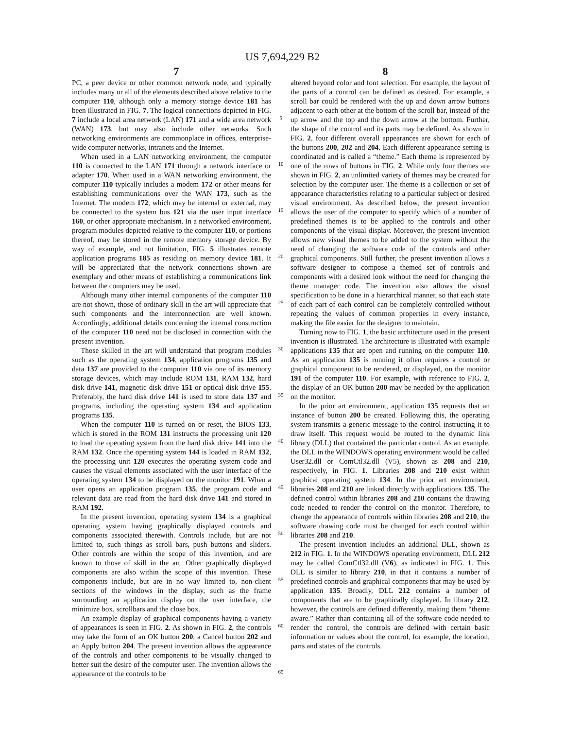US 7,694,229 B2
7 8
PC, a peer device or other common network node, and typically includes many or all of the elements described above relative to the computer 110, although only a memory storage device 181 has been illustrated in FIG. 7. The logical connections depicted in FIG. 7 include a local area network (LAN) 171 and a wide area network (WAN) 173, but may also include other networks. Such networking environments are commonplace in offices, enterprise-wide computer networks, intranets and the Internet.
When used in a LAN networking environment, the computer 110 is connected to the LAN 171 through a network interface or adapter 170. When used in a WAN networking environment, the computer 110 typically includes a modem 172 or other means for establishing communications over the WAN 173, such as the Internet. The modem 172, which may be internal or external, may be connected to the system bus 121 via the user input interface 160, or other appropriate mechanism. In a networked environment, program modules depicted relative to the computer 110, or portions thereof, may be stored in the remote memory storage device. By way of example, and not limitation, FIG. 5 illustrates remote application programs 185 as residing on memory device 181. It will be appreciated that the network connections shown are exemplary and other means of establishing a communications link between the computers may be used.
Although many other internal components of the computer 110 are not shown, those of ordinary skill in the art will appreciate that such components and the interconnection are well known. Accordingly, additional details concerning the internal construction of the computer 110 need not be disclosed in connection with the present invention.
Those skilled in the art will understand that program modules such as the operating system 134, application programs 135 and data 137 are provided to the computer 110 via one of its memory storage devices, which may include ROM 131, RAM 132, hard disk drive 141, magnetic disk drive 151 or optical disk drive 155. Preferably, the hard disk drive 141 is used to store data 137 and programs, including the operating system 134 and application programs 135.
When the computer 110 is turned on or reset, the BIOS 133, which is stored in the ROM 131 instructs the processing unit 120 to load the operating system from the hard disk drive 141 into the RAM 132. Once the operating system 144 is loaded in RAM 132, the processing unit 120 executes the operating system code and causes the visual elements associated with the user interface of the operating system 134 to be displayed on the monitor 191. When a user opens an application program 135, the program code and relevant data are read from the hard disk drive 141 and stored in RAM 192.
In the present invention, operating system 134 is a graphical operating system having graphically displayed controls and components associated therewith. Controls include, but are not limited to, such things as scroll bars, push buttons and sliders. Other controls are within the scope of this invention, and are known to those of skill in the art. Other graphically displayed components are also within the scope of this invention. These components include, but are in no way limited to, non-client sections of the windows in the display, such as the frame surrounding an application display on the user interface, the minimize box, scrollbars and the close box.
An example display of graphical components having a variety of appearances is seen in FIG. 2. As shown in FIG. 2, the controls may take the form of an OK button 200, a Cancel button 202 and an Apply button 204. The present invention allows the appearance of the controls and other components to be visually changed to better suit the desire of the computer user. The invention allows the appearance of the controls to be
5
10
15
20
25
30
35
40
45
50
55
60
65
altered beyond color and font selection. For example, the layout of the parts of a control can be defined as desired. For example, a scroll bar could be rendered with the up and down arrow buttons adjacent to each other at the bottom of the scroll bar, instead of the up arrow and the top and the down arrow at the bottom. Further, the shape of the control and its parts may be defined. As shown in FIG. 2, four different overall appearances are shown for each of the buttons 200, 202 and 204. Each different appearance setting is coordinated and is called a “theme.” Each theme is represented by one of the rows of buttons in FIG. 2. While only four themes are shown in FIG. 2, an unlimited variety of themes may be created for selection by the computer user. The theme is a collection or set of appearance characteristics relating to a particular subject or desired visual environment. As described below, the present invention allows the user of the computer to specify which of a number of predefined themes is to be applied to the controls and other components of the visual display. Moreover, the present invention allows new visual themes to be added to the system without the need of changing the software code of the controls and other graphical components. Still further, the present invention allows a software designer to compose a themed set of controls and components with a desired look without the need for changing the theme manager code. The invention also allows the visual specification to be done in a hierarchical manner, so that each state of each part of each control can be completely controlled without repeating the values of common properties in every instance, making the file easier for the designer to maintain.
Turning now to FIG. 1, the basic architecture used in the present invention is illustrated. The architecture is illustrated with example applications 135 that are open and running on the computer 110. As an application 135 is running it often requires a control or graphical component to be rendered, or displayed, on the monitor 191 of the computer 110. For example, with reference to FIG. 2, the display of an OK button 200 may be needed by the application on the monitor.
In the prior art environment, application 135 requests that an instance of button 200 be created. Following this, the operating system transmits a generic message to the control instructing it to draw itself. This request would be routed to the dynamic link library (DLL) that contained the particular control. As an example, the DLL in the WINDOWS operating environment would be called User32.dll or ComCtl32.dll (V5), shown as 208 and 210, respectively, in FIG. 1. Libraries 208 and 210 exist within graphical operating system 134. In the prior art environment, libraries 208 and 210 are linked directly with applications 135. The defined control within libraries 208 and 210 contains the drawing code needed to render the control on the monitor. Therefore, to change the appearance of controls within libraries 208 and 210, the software drawing code must be changed for each control within libraries 208 and 210.
The present invention includes an additional DLL, shown as 212 in FIG. 1. In the WINDOWS operating environment, DLL 212 may be called ComCtl32.dll (V6), as indicated in FIG. 1. This DLL is similar to library 210, in that it contains a number of predefined controls and graphical components that may be used by application 135. Broadly, DLL 212 contains a number of components that are to be graphically displayed. In library 212, however, the controls are defined differently, making them “theme aware.” Rather than containing all of the software code needed to render the control, the controls are defined with certain basic information or values about the control, for example, the location, parts and states of the controls.